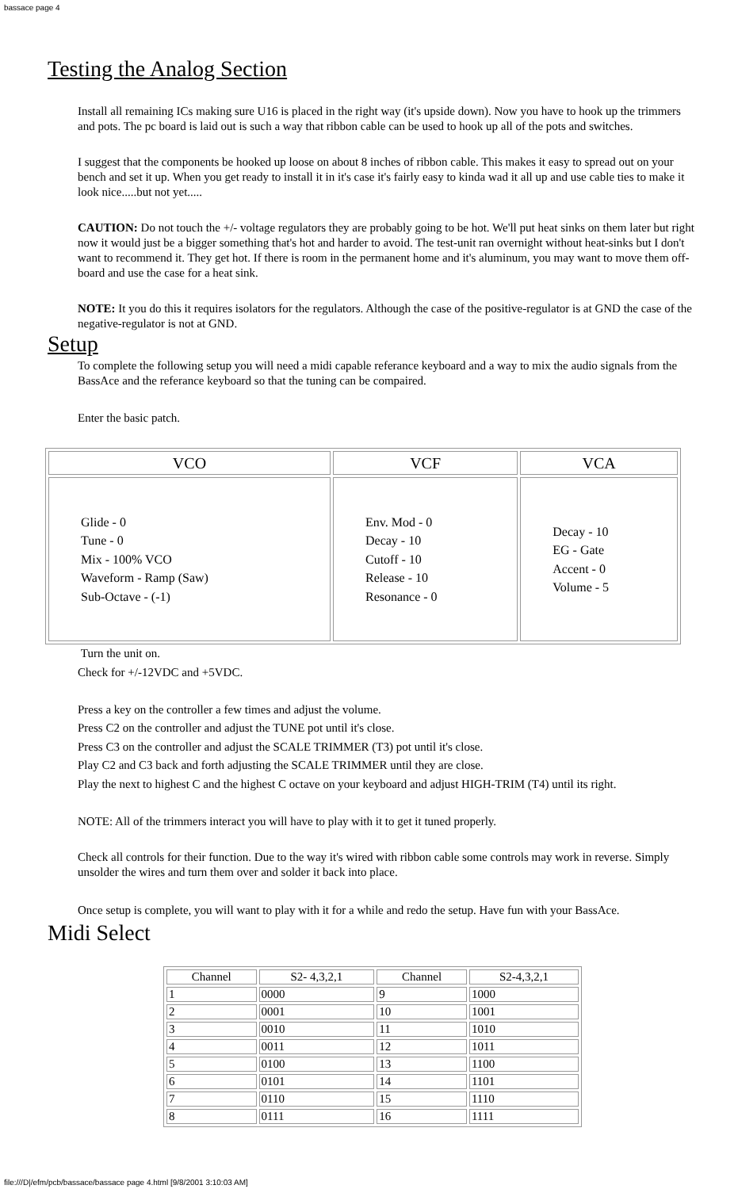bassace page 4
Testing the Analog Section
Install all remaining ICs making sure U16 is placed in the right way (it's upside down). Now you have to hook up the trimmers and pots. The pc board is laid out is such a way that ribbon cable can be used to hook up all of the pots and switches.
I suggest that the components be hooked up loose on about 8 inches of ribbon cable. This makes it easy to spread out on your bench and set it up. When you get ready to install it in it's case it's fairly easy to kinda wad it all up and use cable ties to make it look nice.....but not yet.....
CAUTION: Do not touch the +/- voltage regulators they are probably going to be hot. We'll put heat sinks on them later but right now it would just be a bigger something that's hot and harder to avoid. The test-unit ran overnight without heat-sinks but I don't want to recommend it. They get hot. If there is room in the permanent home and it's aluminum, you may want to move them off-board and use the case for a heat sink.
NOTE: It you do this it requires isolators for the regulators. Although the case of the positive-regulator is at GND the case of the negative-regulator is not at GND.
Setup
To complete the following setup you will need a midi capable referance keyboard and a way to mix the audio signals from the BassAce and the referance keyboard so that the tuning can be compaired.
Enter the basic patch.
| VCO | VCF | VCA |
| --- | --- | --- |
| Glide - 0 Tune - 0 Mix - 100% VCO Waveform - Ramp (Saw) Sub-Octave - (-1) | Env. Mod - 0 Decay - 10 Cutoff - 10 Release - 10 Resonance - 0 | Decay - 10 EG - Gate Accent - 0 Volume - 5 |
Turn the unit on.
Check for +/-12VDC and +5VDC.
Press a key on the controller a few times and adjust the volume.
Press C2 on the controller and adjust the TUNE pot until it's close.
Press C3 on the controller and adjust the SCALE TRIMMER (T3) pot until it's close.
Play C2 and C3 back and forth adjusting the SCALE TRIMMER until they are close.
Play the next to highest C and the highest C octave on your keyboard and adjust HIGH-TRIM (T4) until its right.
NOTE: All of the trimmers interact you will have to play with it to get it tuned properly.
Check all controls for their function. Due to the way it's wired with ribbon cable some controls may work in reverse. Simply unsolder the wires and turn them over and solder it back into place.
Once setup is complete, you will want to play with it for a while and redo the setup. Have fun with your BassAce.
Midi Select
| Channel | S2- 4,3,2,1 | Channel | S2-4,3,2,1 |
| 1 | 0000 | 9 | 1000 |
| 2 | 0001 | 10 | 1001 |
| 3 | 0010 | 11 | 1010 |
| 4 | 0011 | 12 | 1011 |
| 5 | 0100 | 13 | 1100 |
| 6 | 0101 | 14 | 1101 |
| 7 | 0110 | 15 | 1110 |
| 8 | 0111 | 16 | 1111 |
file:///D|/efm/pcb/bassace/bassace page 4.html [9/8/2001 3:10:03 AM]